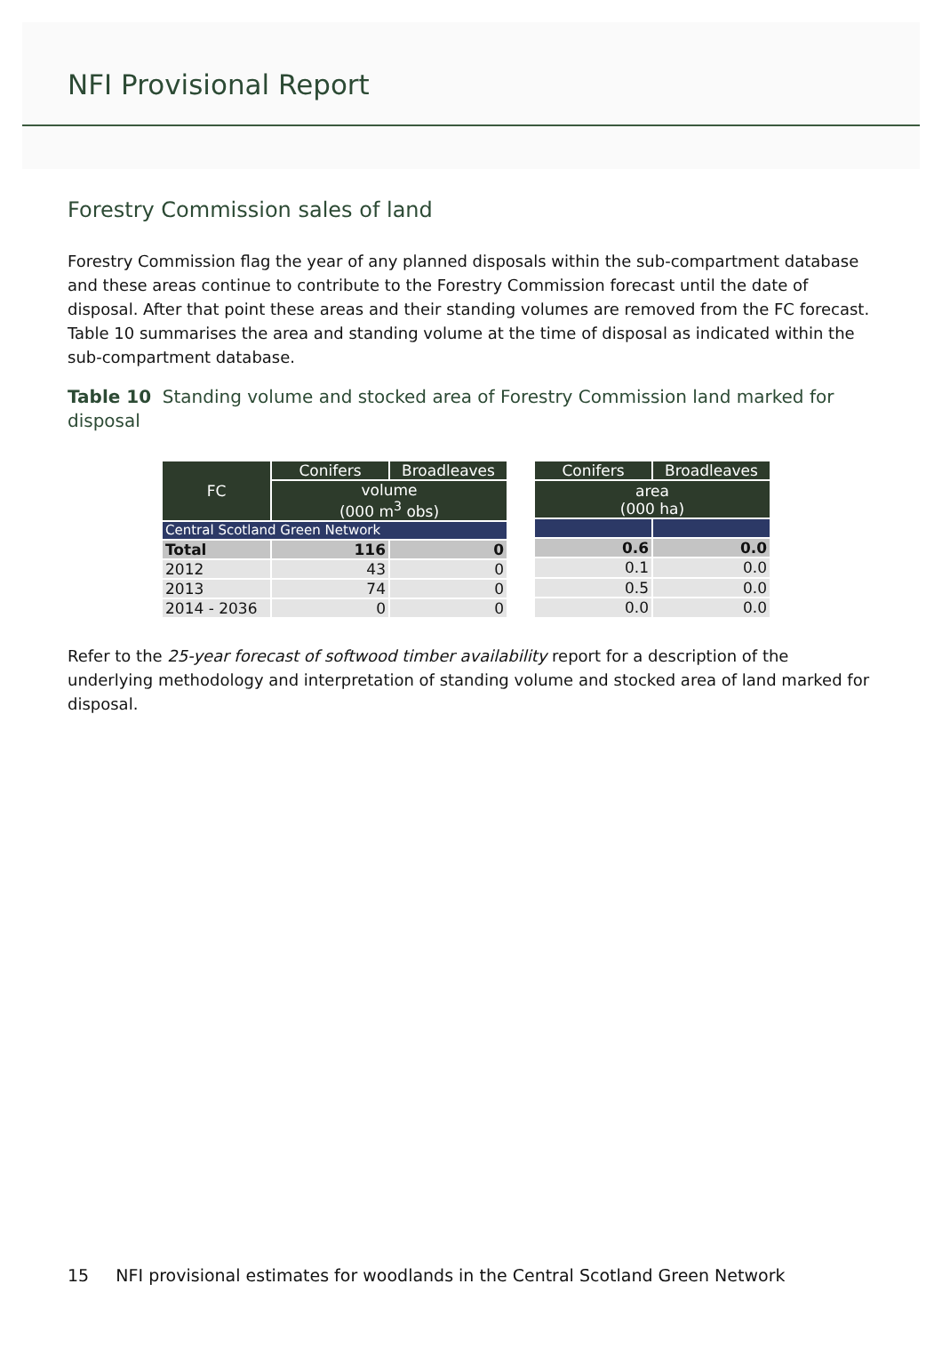NFI Provisional Report
Forestry Commission sales of land
Forestry Commission flag the year of any planned disposals within the sub-compartment database and these areas continue to contribute to the Forestry Commission forecast until the date of disposal. After that point these areas and their standing volumes are removed from the FC forecast. Table 10 summarises the area and standing volume at the time of disposal as indicated within the sub-compartment database.
Table 10 Standing volume and stocked area of Forestry Commission land marked for disposal
| FC | Conifers | Broadleaves |
| --- | --- | --- |
| | volume (000 m<sup>3</sup> obs) | |
| Central Scotland Green Network | | |
| Total | 116 | 0 |
| 2012 | 43 | 0 |
| 2013 | 74 | 0 |
| 2014 - 2036 | 0 | 0 |
| Conifers | Broadleaves |
| --- | --- |
| area (000 ha) | |
| 0.6 | 0.0 |
| 0.1 | 0.0 |
| 0.5 | 0.0 |
| 0.0 | 0.0 |
Refer to the 25-year forecast of softwood timber availability report for a description of the underlying methodology and interpretation of standing volume and stocked area of land marked for disposal.
15 NFI provisional estimates for woodlands in the Central Scotland Green Network